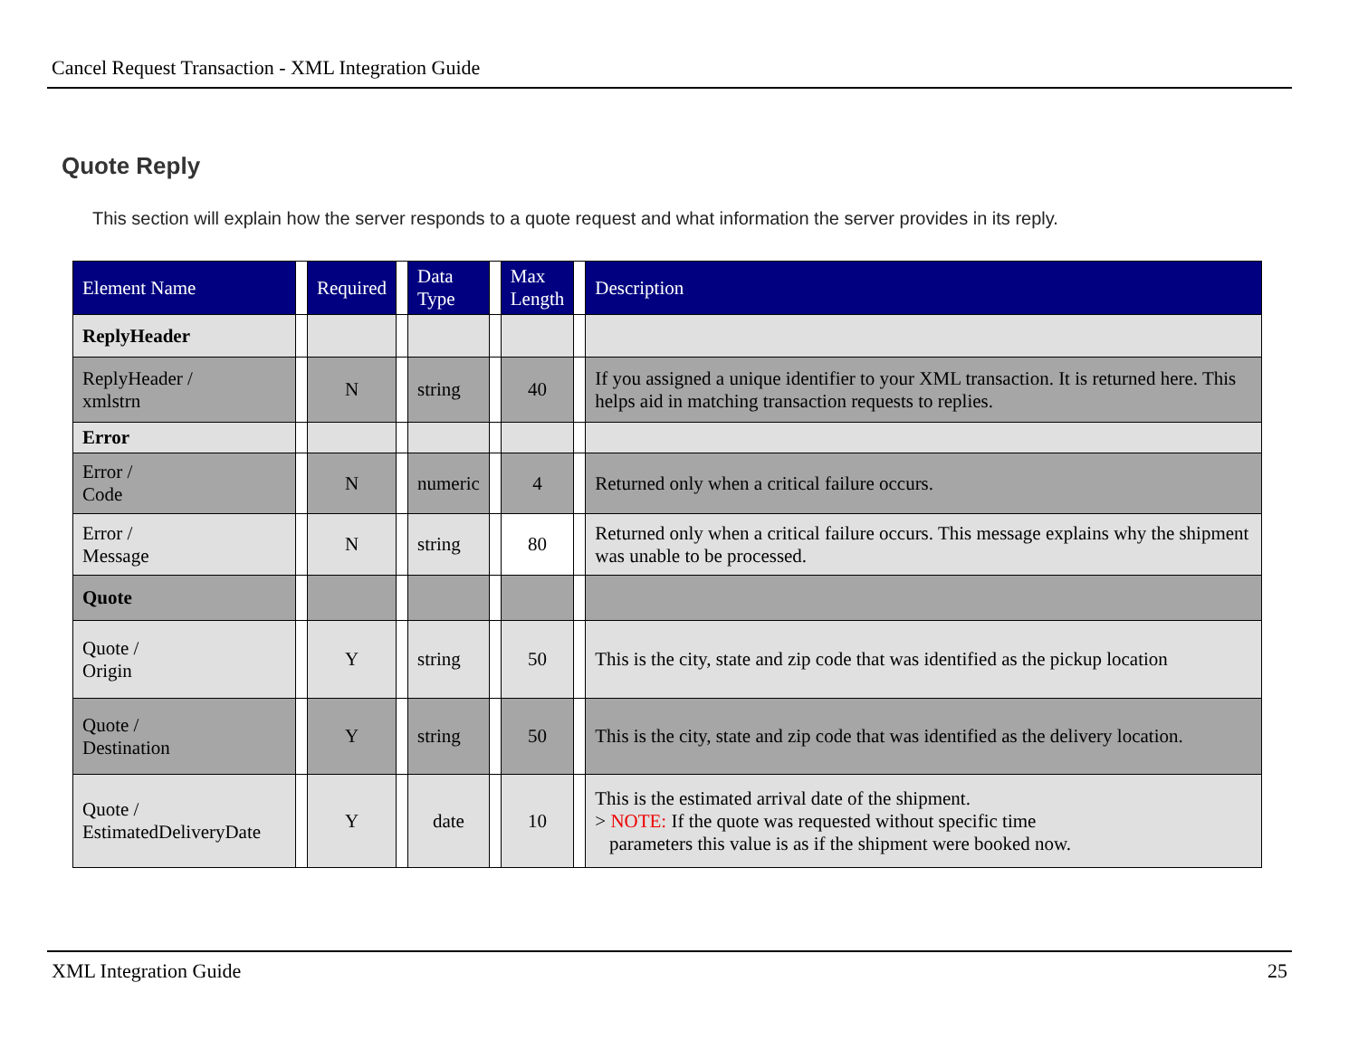Cancel Request Transaction - XML Integration Guide
Quote Reply
This section will explain how the server responds to a quote request and what information the server provides in its reply.
| Element Name | | Required | | Data Type | | Max Length | | Description |
| --- | --- | --- | --- | --- | --- | --- | --- | --- |
| ReplyHeader | | | | | | | | |
| ReplyHeader / xmlstrn | | N | | string | | 40 | | If you assigned a unique identifier to your XML transaction. It is returned here. This helps aid in matching transaction requests to replies. |
| Error | | | | | | | | |
| Error / Code | | N | | numeric | | 4 | | Returned only when a critical failure occurs. |
| Error / Message | | N | | string | | 80 | | Returned only when a critical failure occurs. This message explains why the shipment was unable to be processed. |
| Quote | | | | | | | | |
| Quote / Origin | | Y | | string | | 50 | | This is the city, state and zip code that was identified as the pickup location |
| Quote / Destination | | Y | | string | | 50 | | This is the city, state and zip code that was identified as the delivery location. |
| Quote / EstimatedDeliveryDate | | Y | | date | | 10 | | This is the estimated arrival date of the shipment. > NOTE: If the quote was requested without specific time parameters this value is as if the shipment were booked now. |
XML Integration Guide 25